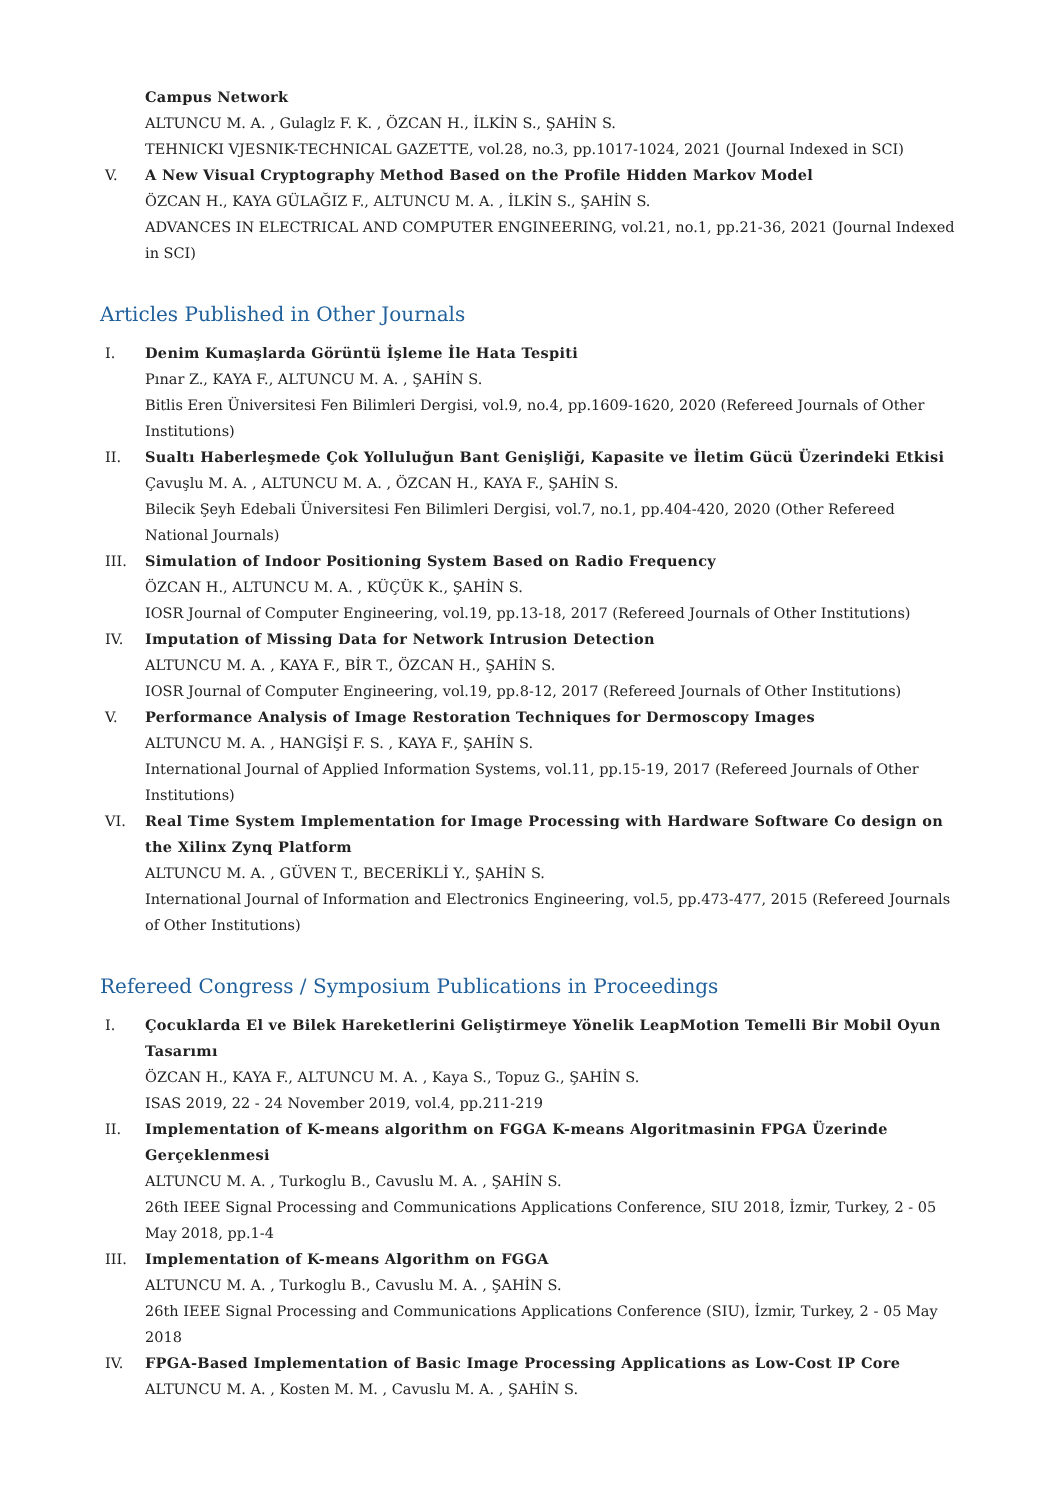Campus Network
ALTUNCU M. A. , Gulaglz F. K. , ÖZCAN H., İLKİN S., ŞAHİN S.
TEHNICKI VJESNIK-TECHNICAL GAZETTE, vol.28, no.3, pp.1017-1024, 2021 (Journal Indexed in SCI)
V. A New Visual Cryptography Method Based on the Profile Hidden Markov Model
ÖZCAN H., KAYA GÜLAĞIZ F., ALTUNCU M. A. , İLKİN S., ŞAHİN S.
ADVANCES IN ELECTRICAL AND COMPUTER ENGINEERING, vol.21, no.1, pp.21-36, 2021 (Journal Indexed in SCI)
Articles Published in Other Journals
I. Denim Kumaşlarda Görüntü İşleme İle Hata Tespiti
Pınar Z., KAYA F., ALTUNCU M. A. , ŞAHİN S.
Bitlis Eren Üniversitesi Fen Bilimleri Dergisi, vol.9, no.4, pp.1609-1620, 2020 (Refereed Journals of Other Institutions)
II. Sualtı Haberleşmede Çok Yolluluğun Bant Genişliği, Kapasite ve İletim Gücü Üzerindeki Etkisi
Çavuşlu M. A. , ALTUNCU M. A. , ÖZCAN H., KAYA F., ŞAHİN S.
Bilecik Şeyh Edebali Üniversitesi Fen Bilimleri Dergisi, vol.7, no.1, pp.404-420, 2020 (Other Refereed National Journals)
III. Simulation of Indoor Positioning System Based on Radio Frequency
ÖZCAN H., ALTUNCU M. A. , KÜÇÜK K., ŞAHİN S.
IOSR Journal of Computer Engineering, vol.19, pp.13-18, 2017 (Refereed Journals of Other Institutions)
IV. Imputation of Missing Data for Network Intrusion Detection
ALTUNCU M. A. , KAYA F., BİR T., ÖZCAN H., ŞAHİN S.
IOSR Journal of Computer Engineering, vol.19, pp.8-12, 2017 (Refereed Journals of Other Institutions)
V. Performance Analysis of Image Restoration Techniques for Dermoscopy Images
ALTUNCU M. A. , HANGİŞİ F. S. , KAYA F., ŞAHİN S.
International Journal of Applied Information Systems, vol.11, pp.15-19, 2017 (Refereed Journals of Other Institutions)
VI. Real Time System Implementation for Image Processing with Hardware Software Co design on the Xilinx Zynq Platform
ALTUNCU M. A. , GÜVEN T., BECERİKLİ Y., ŞAHİN S.
International Journal of Information and Electronics Engineering, vol.5, pp.473-477, 2015 (Refereed Journals of Other Institutions)
Refereed Congress / Symposium Publications in Proceedings
I. Çocuklarda El ve Bilek Hareketlerini Geliştirmeye Yönelik LeapMotion Temelli Bir Mobil Oyun Tasarımı
ÖZCAN H., KAYA F., ALTUNCU M. A. , Kaya S., Topuz G., ŞAHİN S.
ISAS 2019, 22 - 24 November 2019, vol.4, pp.211-219
II. Implementation of K-means algorithm on FGGA K-means Algoritmasinin FPGA Üzerinde Gerçeklenmesi
ALTUNCU M. A. , Turkoglu B., Cavuslu M. A. , ŞAHİN S.
26th IEEE Signal Processing and Communications Applications Conference, SIU 2018, İzmir, Turkey, 2 - 05 May 2018, pp.1-4
III. Implementation of K-means Algorithm on FGGA
ALTUNCU M. A. , Turkoglu B., Cavuslu M. A. , ŞAHİN S.
26th IEEE Signal Processing and Communications Applications Conference (SIU), İzmir, Turkey, 2 - 05 May 2018
IV. FPGA-Based Implementation of Basic Image Processing Applications as Low-Cost IP Core
ALTUNCU M. A. , Kosten M. M. , Cavuslu M. A. , ŞAHİN S.